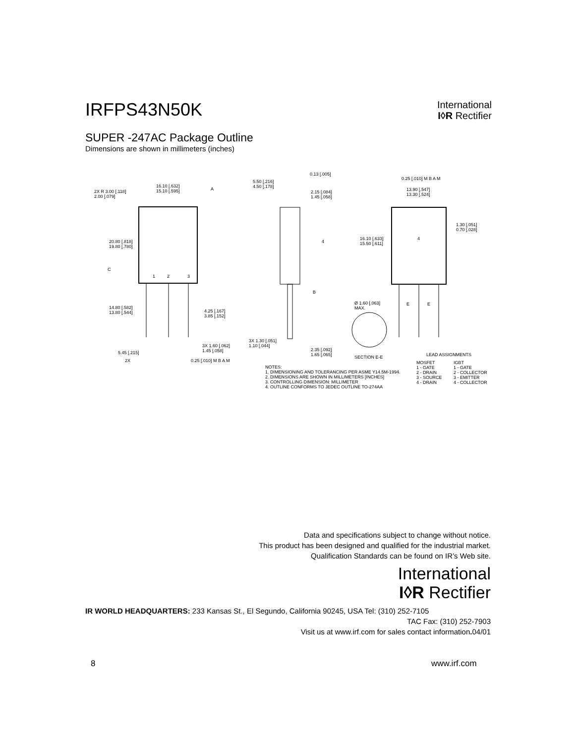IRFPS43N50K
International
I◊R Rectifier
SUPER -247AC Package Outline
Dimensions are shown in millimeters (inches)
16.10 [.632]
15.10 [.595]
2X R 3.00 [.118]
2.00 [.079]
A
20.80 [.818]
19.80 [.780]
C
1 2 3
14.80 [.582]
13.80 [.544]
4.25 [.167]
3.85 [.152]
3X 1.60 [.062]
1.45 [.058]
5.45 [.215]
2X 0.25 [.010] M B A M
0.13 [.005]
5.50 [.216]
4.50 [.178]
2.15 [.084]
1.45 [.058]
4
B
3X 1.30 [.051]
1.10 [.044]
2.35 [.092]
1.65 [.065]
NOTES:
1. DIMENSIONING AND TOLERANCING PER ASME Y14.5M-1994.
2. DIMENSIONS ARE SHOWN IN MILLIMETERS [INCHES]
3. CONTROLLING DIMENSION: MILLIMETER
4. OUTLINE CONFORMS TO JEDEC OUTLINE TO-274AA
Ø 1.60 [.063]
MAX.
SECTION E-E
0.25 [.010] M B A M
13.90 [.547]
13.30 [.524]
1.30 [.051]
0.70 [.028]
16.10 [.633]
15.50 [.611]
4
E E
LEAD ASSIGNMENTS
MOSFET
1 - GATE
2 - DRAIN
3 - SOURCE
4 - DRAIN
IGBT
1 - GATE
2 - COLLECTOR
3 - EMITTER
4 - COLLECTOR
Data and specifications subject to change without notice.
This product has been designed and qualified for the industrial market.
Qualification Standards can be found on IR’s Web site.
International
I◊R Rectifier
IR WORLD HEADQUARTERS: 233 Kansas St., El Segundo, California 90245, USA Tel: (310) 252-7105
TAC Fax: (310) 252-7903
Visit us at www.irf.com for sales contact information. 04/01
8 www.irf.com